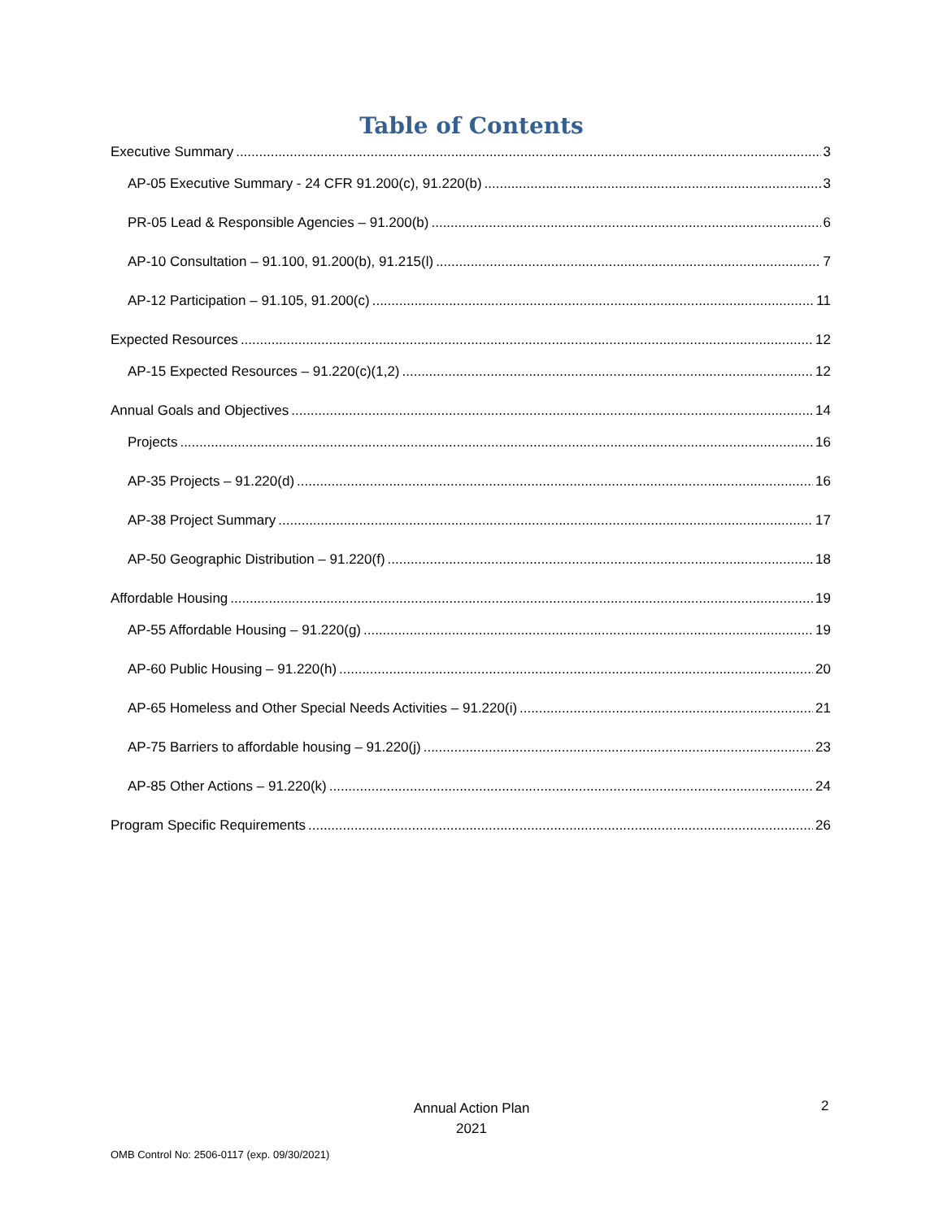Table of Contents
Executive Summary 3
AP-05 Executive Summary - 24 CFR 91.200(c), 91.220(b) 3
PR-05 Lead & Responsible Agencies – 91.200(b) 6
AP-10 Consultation – 91.100, 91.200(b), 91.215(l) 7
AP-12 Participation – 91.105, 91.200(c) 11
Expected Resources 12
AP-15 Expected Resources – 91.220(c)(1,2) 12
Annual Goals and Objectives 14
Projects 16
AP-35 Projects – 91.220(d) 16
AP-38 Project Summary 17
AP-50 Geographic Distribution – 91.220(f) 18
Affordable Housing 19
AP-55 Affordable Housing – 91.220(g) 19
AP-60 Public Housing – 91.220(h) 20
AP-65 Homeless and Other Special Needs Activities – 91.220(i) 21
AP-75 Barriers to affordable housing – 91.220(j) 23
AP-85 Other Actions – 91.220(k) 24
Program Specific Requirements 26
Annual Action Plan
2021
2
OMB Control No: 2506-0117 (exp. 09/30/2021)